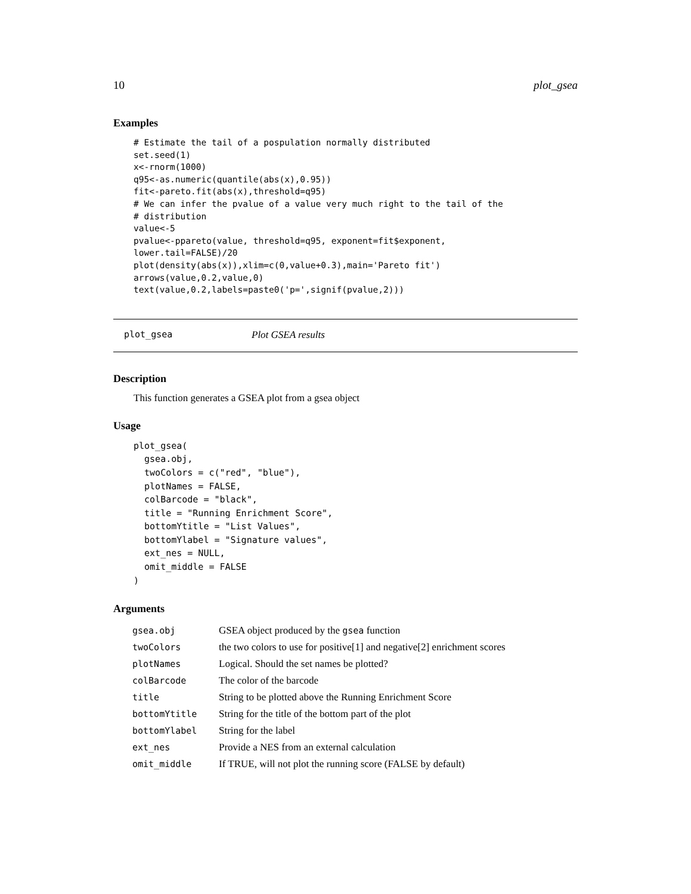10 plot_gsea
Examples
# Estimate the tail of a pospulation normally distributed
set.seed(1)
x<-rnorm(1000)
q95<-as.numeric(quantile(abs(x),0.95))
fit<-pareto.fit(abs(x),threshold=q95)
# We can infer the pvalue of a value very much right to the tail of the
# distribution
value<-5
pvalue<-ppareto(value, threshold=q95, exponent=fit$exponent,
lower.tail=FALSE)/20
plot(density(abs(x)),xlim=c(0,value+0.3),main='Pareto fit')
arrows(value,0.2,value,0)
text(value,0.2,labels=paste0('p=',signif(pvalue,2)))
plot_gsea Plot GSEA results
Description
This function generates a GSEA plot from a gsea object
Usage
plot_gsea(
  gsea.obj,
  twoColors = c("red", "blue"),
  plotNames = FALSE,
  colBarcode = "black",
  title = "Running Enrichment Score",
  bottomYtitle = "List Values",
  bottomYlabel = "Signature values",
  ext_nes = NULL,
  omit_middle = FALSE
)
Arguments
| gsea.obj | GSEA object produced by the gsea function |
| twoColors | the two colors to use for positive[1] and negative[2] enrichment scores |
| plotNames | Logical. Should the set names be plotted? |
| colBarcode | The color of the barcode |
| title | String to be plotted above the Running Enrichment Score |
| bottomYtitle | String for the title of the bottom part of the plot |
| bottomYlabel | String for the label |
| ext_nes | Provide a NES from an external calculation |
| omit_middle | If TRUE, will not plot the running score (FALSE by default) |